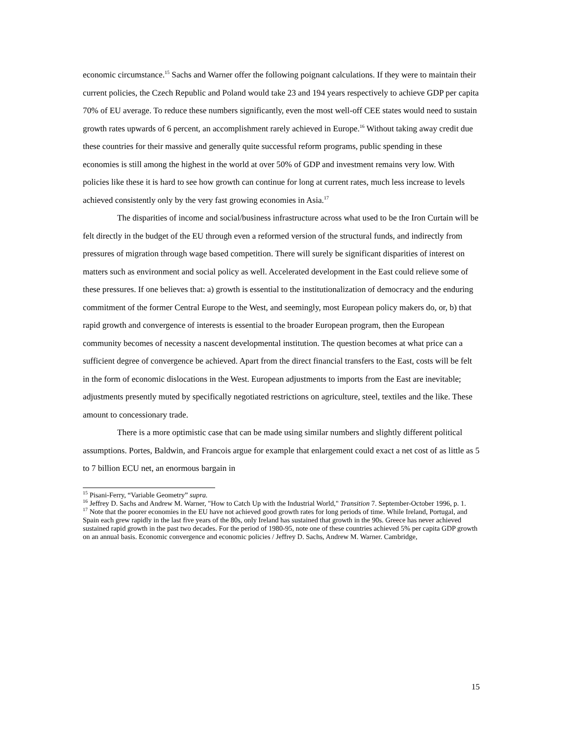economic circumstance.<sup>15</sup> Sachs and Warner offer the following poignant calculations. If they were to maintain their current policies, the Czech Republic and Poland would take 23 and 194 years respectively to achieve GDP per capita 70% of EU average. To reduce these numbers significantly, even the most well-off CEE states would need to sustain growth rates upwards of 6 percent, an accomplishment rarely achieved in Europe.<sup>16</sup> Without taking away credit due these countries for their massive and generally quite successful reform programs, public spending in these economies is still among the highest in the world at over 50% of GDP and investment remains very low. With policies like these it is hard to see how growth can continue for long at current rates, much less increase to levels achieved consistently only by the very fast growing economies in Asia.<sup>17</sup>
The disparities of income and social/business infrastructure across what used to be the Iron Curtain will be felt directly in the budget of the EU through even a reformed version of the structural funds, and indirectly from pressures of migration through wage based competition. There will surely be significant disparities of interest on matters such as environment and social policy as well. Accelerated development in the East could relieve some of these pressures. If one believes that: a) growth is essential to the institutionalization of democracy and the enduring commitment of the former Central Europe to the West, and seemingly, most European policy makers do, or, b) that rapid growth and convergence of interests is essential to the broader European program, then the European community becomes of necessity a nascent developmental institution. The question becomes at what price can a sufficient degree of convergence be achieved. Apart from the direct financial transfers to the East, costs will be felt in the form of economic dislocations in the West. European adjustments to imports from the East are inevitable; adjustments presently muted by specifically negotiated restrictions on agriculture, steel, textiles and the like. These amount to concessionary trade.
There is a more optimistic case that can be made using similar numbers and slightly different political assumptions. Portes, Baldwin, and Francois argue for example that enlargement could exact a net cost of as little as 5 to 7 billion ECU net, an enormous bargain in
<sup>15</sup> Pisani-Ferry, “Variable Geometry” supra.
<sup>16</sup> Jeffrey D. Sachs and Andrew M. Warner, "How to Catch Up with the Industrial World," Transition 7. September-October 1996, p. 1.
<sup>17</sup> Note that the poorer economies in the EU have not achieved good growth rates for long periods of time. While Ireland, Portugal, and Spain each grew rapidly in the last five years of the 80s, only Ireland has sustained that growth in the 90s. Greece has never achieved sustained rapid growth in the past two decades. For the period of 1980-95, note one of these countries achieved 5% per capita GDP growth on an annual basis. Economic convergence and economic policies / Jeffrey D. Sachs, Andrew M. Warner. Cambridge,
15